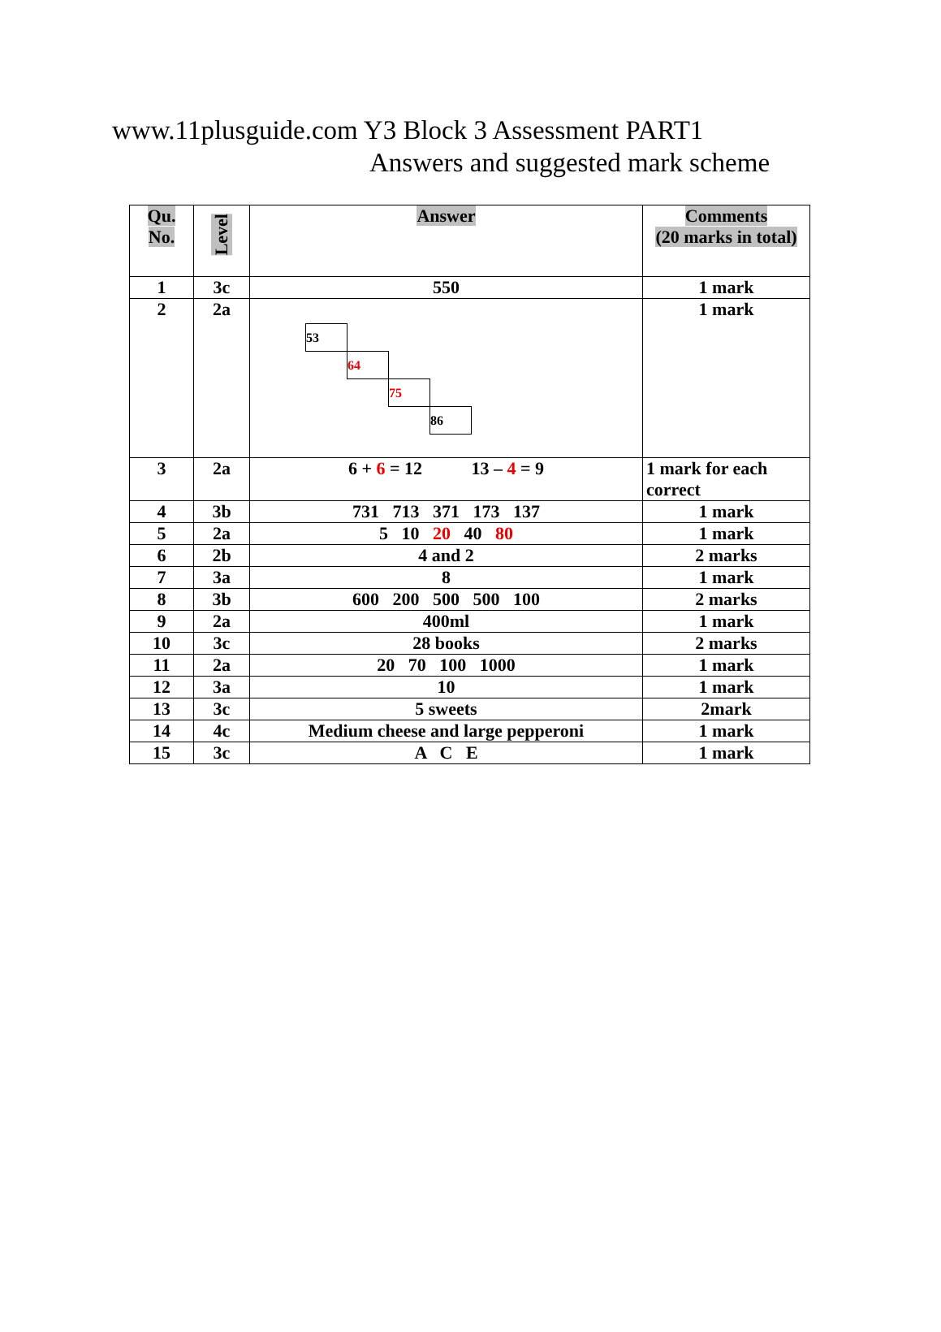www.11plusguide.com Y3 Block 3 Assessment PART1
Answers and suggested mark scheme
| Qu. No. | Level | Answer | Comments (20 marks in total) |
| --- | --- | --- | --- |
| 1 | 3c | 550 | 1 mark |
| 2 | 2a | 53 64 75 86 | 1 mark |
| 3 | 2a | 6 + 6 = 12 13 – 4 = 9 | 1 mark for each correct |
| 4 | 3b | 731 713 371 173 137 | 1 mark |
| 5 | 2a | 5 10 20 40 80 | 1 mark |
| 6 | 2b | 4 and 2 | 2 marks |
| 7 | 3a | 8 | 1 mark |
| 8 | 3b | 600 200 500 500 100 | 2 marks |
| 9 | 2a | 400ml | 1 mark |
| 10 | 3c | 28 books | 2 marks |
| 11 | 2a | 20 70 100 1000 | 1 mark |
| 12 | 3a | 10 | 1 mark |
| 13 | 3c | 5 sweets | 2mark |
| 14 | 4c | Medium cheese and large pepperoni | 1 mark |
| 15 | 3c | A C E | 1 mark |